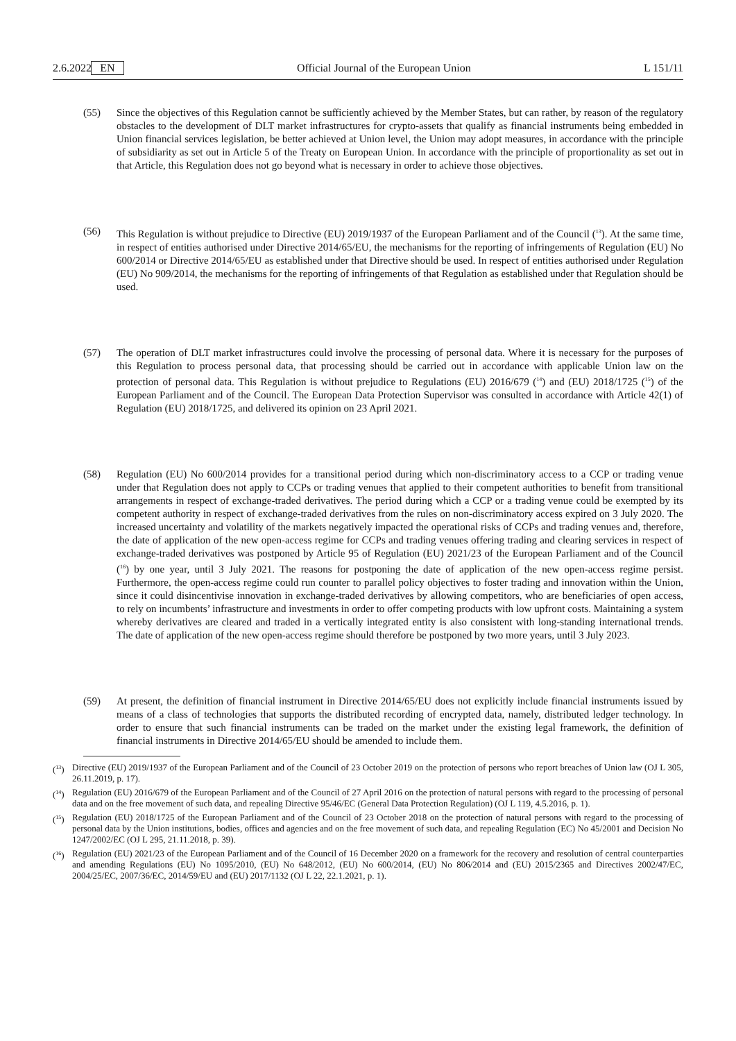2.6.2022 EN Official Journal of the European Union L 151/11
(55) Since the objectives of this Regulation cannot be sufficiently achieved by the Member States, but can rather, by reason of the regulatory obstacles to the development of DLT market infrastructures for crypto-assets that qualify as financial instruments being embedded in Union financial services legislation, be better achieved at Union level, the Union may adopt measures, in accordance with the principle of subsidiarity as set out in Article 5 of the Treaty on European Union. In accordance with the principle of proportionality as set out in that Article, this Regulation does not go beyond what is necessary in order to achieve those objectives.
(56) This Regulation is without prejudice to Directive (EU) 2019/1937 of the European Parliament and of the Council (<sup>13</sup>). At the same time, in respect of entities authorised under Directive 2014/65/EU, the mechanisms for the reporting of infringements of Regulation (EU) No 600/2014 or Directive 2014/65/EU as established under that Directive should be used. In respect of entities authorised under Regulation (EU) No 909/2014, the mechanisms for the reporting of infringements of that Regulation as established under that Regulation should be used.
(57) The operation of DLT market infrastructures could involve the processing of personal data. Where it is necessary for the purposes of this Regulation to process personal data, that processing should be carried out in accordance with applicable Union law on the protection of personal data. This Regulation is without prejudice to Regulations (EU) 2016/679 (<sup>14</sup>) and (EU) 2018/1725 (<sup>15</sup>) of the European Parliament and of the Council. The European Data Protection Supervisor was consulted in accordance with Article 42(1) of Regulation (EU) 2018/1725, and delivered its opinion on 23 April 2021.
(58) Regulation (EU) No 600/2014 provides for a transitional period during which non-discriminatory access to a CCP or trading venue under that Regulation does not apply to CCPs or trading venues that applied to their competent authorities to benefit from transitional arrangements in respect of exchange-traded derivatives. The period during which a CCP or a trading venue could be exempted by its competent authority in respect of exchange-traded derivatives from the rules on non-discriminatory access expired on 3 July 2020. The increased uncertainty and volatility of the markets negatively impacted the operational risks of CCPs and trading venues and, therefore, the date of application of the new open-access regime for CCPs and trading venues offering trading and clearing services in respect of exchange-traded derivatives was postponed by Article 95 of Regulation (EU) 2021/23 of the European Parliament and of the Council (<sup>16</sup>) by one year, until 3 July 2021. The reasons for postponing the date of application of the new open-access regime persist. Furthermore, the open-access regime could run counter to parallel policy objectives to foster trading and innovation within the Union, since it could disincentivise innovation in exchange-traded derivatives by allowing competitors, who are beneficiaries of open access, to rely on incumbents’ infrastructure and investments in order to offer competing products with low upfront costs. Maintaining a system whereby derivatives are cleared and traded in a vertically integrated entity is also consistent with long-standing international trends. The date of application of the new open-access regime should therefore be postponed by two more years, until 3 July 2023.
(59) At present, the definition of financial instrument in Directive 2014/65/EU does not explicitly include financial instruments issued by means of a class of technologies that supports the distributed recording of encrypted data, namely, distributed ledger technology. In order to ensure that such financial instruments can be traded on the market under the existing legal framework, the definition of financial instruments in Directive 2014/65/EU should be amended to include them.
(<sup>13</sup>) Directive (EU) 2019/1937 of the European Parliament and of the Council of 23 October 2019 on the protection of persons who report breaches of Union law (OJ L 305, 26.11.2019, p. 17).
(<sup>14</sup>) Regulation (EU) 2016/679 of the European Parliament and of the Council of 27 April 2016 on the protection of natural persons with regard to the processing of personal data and on the free movement of such data, and repealing Directive 95/46/EC (General Data Protection Regulation) (OJ L 119, 4.5.2016, p. 1).
(<sup>15</sup>) Regulation (EU) 2018/1725 of the European Parliament and of the Council of 23 October 2018 on the protection of natural persons with regard to the processing of personal data by the Union institutions, bodies, offices and agencies and on the free movement of such data, and repealing Regulation (EC) No 45/2001 and Decision No 1247/2002/EC (OJ L 295, 21.11.2018, p. 39).
(<sup>16</sup>) Regulation (EU) 2021/23 of the European Parliament and of the Council of 16 December 2020 on a framework for the recovery and resolution of central counterparties and amending Regulations (EU) No 1095/2010, (EU) No 648/2012, (EU) No 600/2014, (EU) No 806/2014 and (EU) 2015/2365 and Directives 2002/47/EC, 2004/25/EC, 2007/36/EC, 2014/59/EU and (EU) 2017/1132 (OJ L 22, 22.1.2021, p. 1).